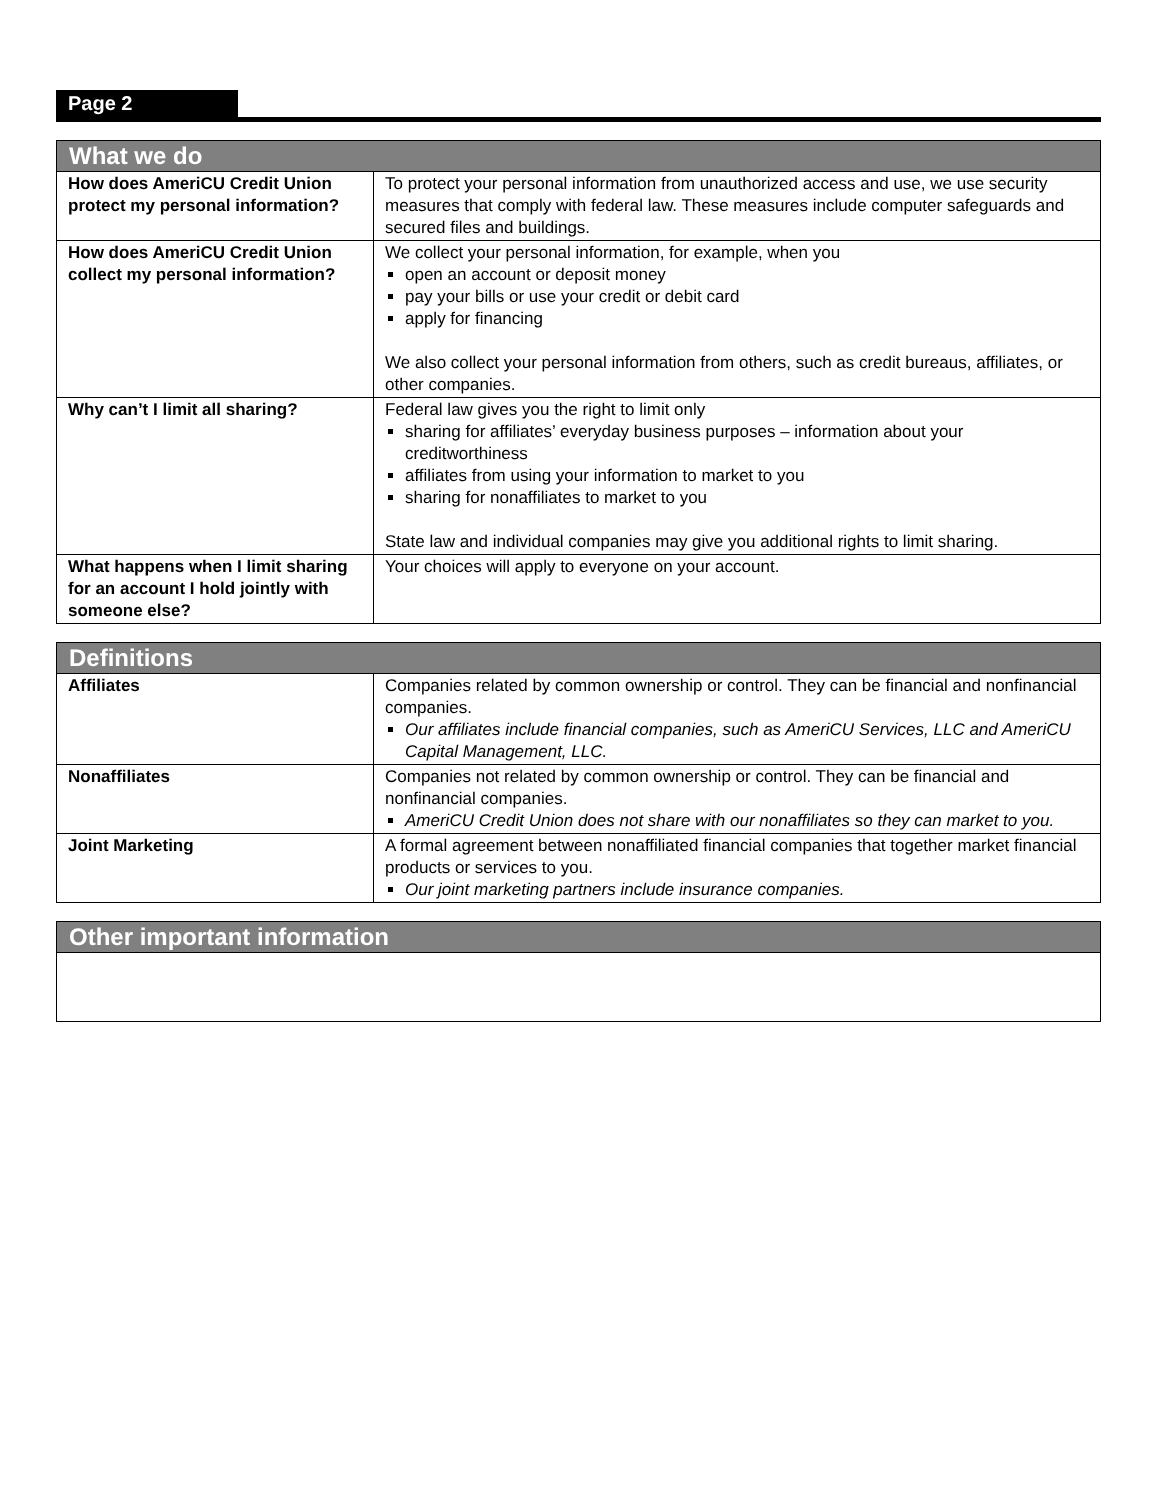Page 2
| What we do | |
| --- | --- |
| How does AmeriCU Credit Union protect my personal information? | To protect your personal information from unauthorized access and use, we use security measures that comply with federal law. These measures include computer safeguards and secured files and buildings. |
| How does AmeriCU Credit Union collect my personal information? | We collect your personal information, for example, when you open an account or deposit money pay your bills or use your credit or debit card apply for financing We also collect your personal information from others, such as credit bureaus, affiliates, or other companies. |
| Why can’t I limit all sharing? | Federal law gives you the right to limit only sharing for affiliates’ everyday business purposes – information about your creditworthiness affiliates from using your information to market to you sharing for nonaffiliates to market to you State law and individual companies may give you additional rights to limit sharing. |
| What happens when I limit sharing for an account I hold jointly with someone else? | Your choices will apply to everyone on your account. |
| Definitions | |
| --- | --- |
| Affiliates | Companies related by common ownership or control. They can be financial and nonfinancial companies. Our affiliates include financial companies, such as AmeriCU Services, LLC and AmeriCU Capital Management, LLC. |
| Nonaffiliates | Companies not related by common ownership or control. They can be financial and nonfinancial companies. AmeriCU Credit Union does not share with our nonaffiliates so they can market to you. |
| Joint Marketing | A formal agreement between nonaffiliated financial companies that together market financial products or services to you. Our joint marketing partners include insurance companies. |
| Other important information |
| --- |